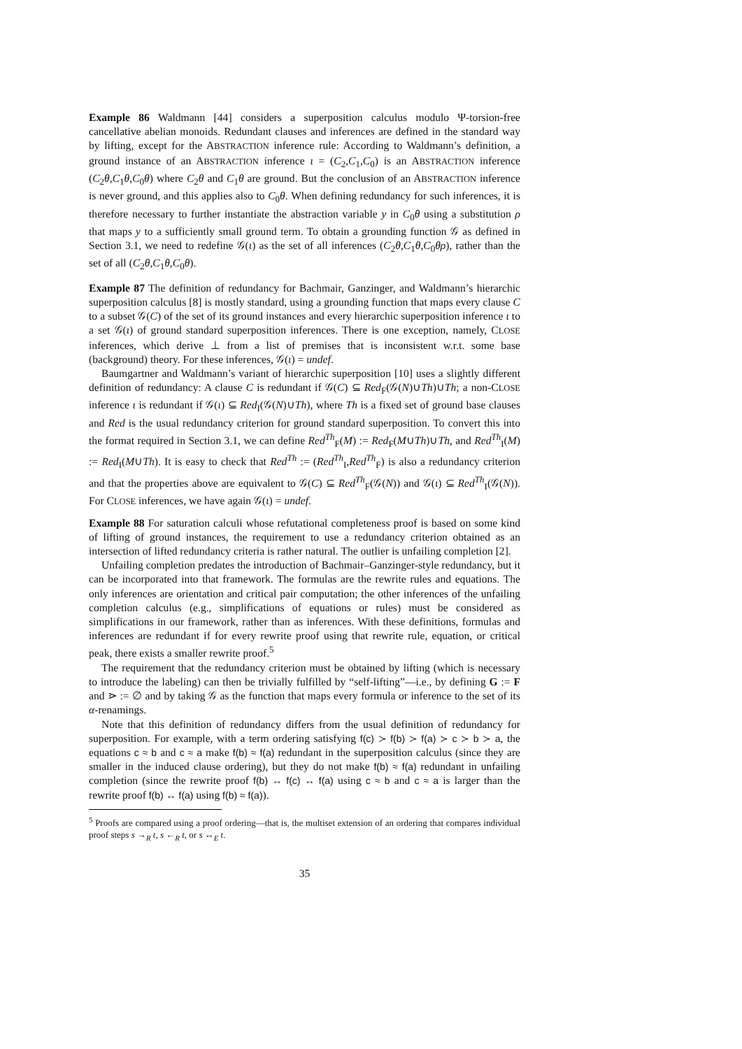Example 86 Waldmann [44] considers a superposition calculus modulo Ψ-torsion-free cancellative abelian monoids. Redundant clauses and inferences are defined in the standard way by lifting, except for the ABSTRACTION inference rule: According to Waldmann’s definition, a ground instance of an ABSTRACTION inference ι = (C<sub>2</sub>,C<sub>1</sub>,C<sub>0</sub>) is an ABSTRACTION inference (C<sub>2</sub>θ,C<sub>1</sub>θ,C<sub>0</sub>θ) where C<sub>2</sub>θ and C<sub>1</sub>θ are ground. But the conclusion of an ABSTRACTION inference is never ground, and this applies also to C<sub>0</sub>θ. When defining redundancy for such inferences, it is therefore necessary to further instantiate the abstraction variable y in C<sub>0</sub>θ using a substitution ρ that maps y to a sufficiently small ground term. To obtain a grounding function 𝒢 as defined in Section 3.1, we need to redefine 𝒢(ι) as the set of all inferences (C<sub>2</sub>θ,C<sub>1</sub>θ,C<sub>0</sub>θρ), rather than the set of all (C<sub>2</sub>θ,C<sub>1</sub>θ,C<sub>0</sub>θ).
Example 87 The definition of redundancy for Bachmair, Ganzinger, and Waldmann’s hierarchic superposition calculus [8] is mostly standard, using a grounding function that maps every clause C to a subset 𝒢(C) of the set of its ground instances and every hierarchic superposition inference ι to a set 𝒢(ι) of ground standard superposition inferences. There is one exception, namely, CLOSE inferences, which derive ⊥ from a list of premises that is inconsistent w.r.t. some base (background) theory. For these inferences, 𝒢(ι) = undef.
Baumgartner and Waldmann’s variant of hierarchic superposition [10] uses a slightly different definition of redundancy: A clause C is redundant if 𝒢(C) ⊆ Red<sub>F</sub>(𝒢(N)∪Th)∪Th; a non-CLOSE inference ι is redundant if 𝒢(ι) ⊆ Red<sub>I</sub>(𝒢(N)∪Th), where Th is a fixed set of ground base clauses and Red is the usual redundancy criterion for ground standard superposition. To convert this into the format required in Section 3.1, we can define Red<sup>Th</sup><sub>F</sub>(M) := Red<sub>F</sub>(M∪Th)∪Th, and Red<sup>Th</sup><sub>I</sub>(M) := Red<sub>I</sub>(M∪Th). It is easy to check that Red<sup>Th</sup> := (Red<sup>Th</sup><sub>I</sub>,Red<sup>Th</sup><sub>F</sub>) is also a redundancy criterion and that the properties above are equivalent to 𝒢(C) ⊆ Red<sup>Th</sup><sub>F</sub>(𝒢(N)) and 𝒢(ι) ⊆ Red<sup>Th</sup><sub>I</sub>(𝒢(N)). For CLOSE inferences, we have again 𝒢(ι) = undef.
Example 88 For saturation calculi whose refutational completeness proof is based on some kind of lifting of ground instances, the requirement to use a redundancy criterion obtained as an intersection of lifted redundancy criteria is rather natural. The outlier is unfailing completion [2].
Unfailing completion predates the introduction of Bachmair–Ganzinger-style redundancy, but it can be incorporated into that framework. The formulas are the rewrite rules and equations. The only inferences are orientation and critical pair computation; the other inferences of the unfailing completion calculus (e.g., simplifications of equations or rules) must be considered as simplifications in our framework, rather than as inferences. With these definitions, formulas and inferences are redundant if for every rewrite proof using that rewrite rule, equation, or critical peak, there exists a smaller rewrite proof.<sup>5</sup>
The requirement that the redundancy criterion must be obtained by lifting (which is necessary to introduce the labeling) can then be trivially fulfilled by “self-lifting”—i.e., by defining G := F and ⋗ := ∅ and by taking 𝒢 as the function that maps every formula or inference to the set of its α-renamings.
Note that this definition of redundancy differs from the usual definition of redundancy for superposition. For example, with a term ordering satisfying f(c) ≻ f(b) ≻ f(a) ≻ c ≻ b ≻ a, the equations c ≈ b and c ≈ a make f(b) ≈ f(a) redundant in the superposition calculus (since they are smaller in the induced clause ordering), but they do not make f(b) ≈ f(a) redundant in unfailing completion (since the rewrite proof f(b) ↔ f(c) ↔ f(a) using c ≈ b and c ≈ a is larger than the rewrite proof f(b) ↔ f(a) using f(b) ≈ f(a)).
<sup>5</sup> Proofs are compared using a proof ordering—that is, the multiset extension of an ordering that compares individual proof steps s →<sub>R</sub> t, s ←<sub>R</sub> t, or s ↔<sub>E</sub> t.
35